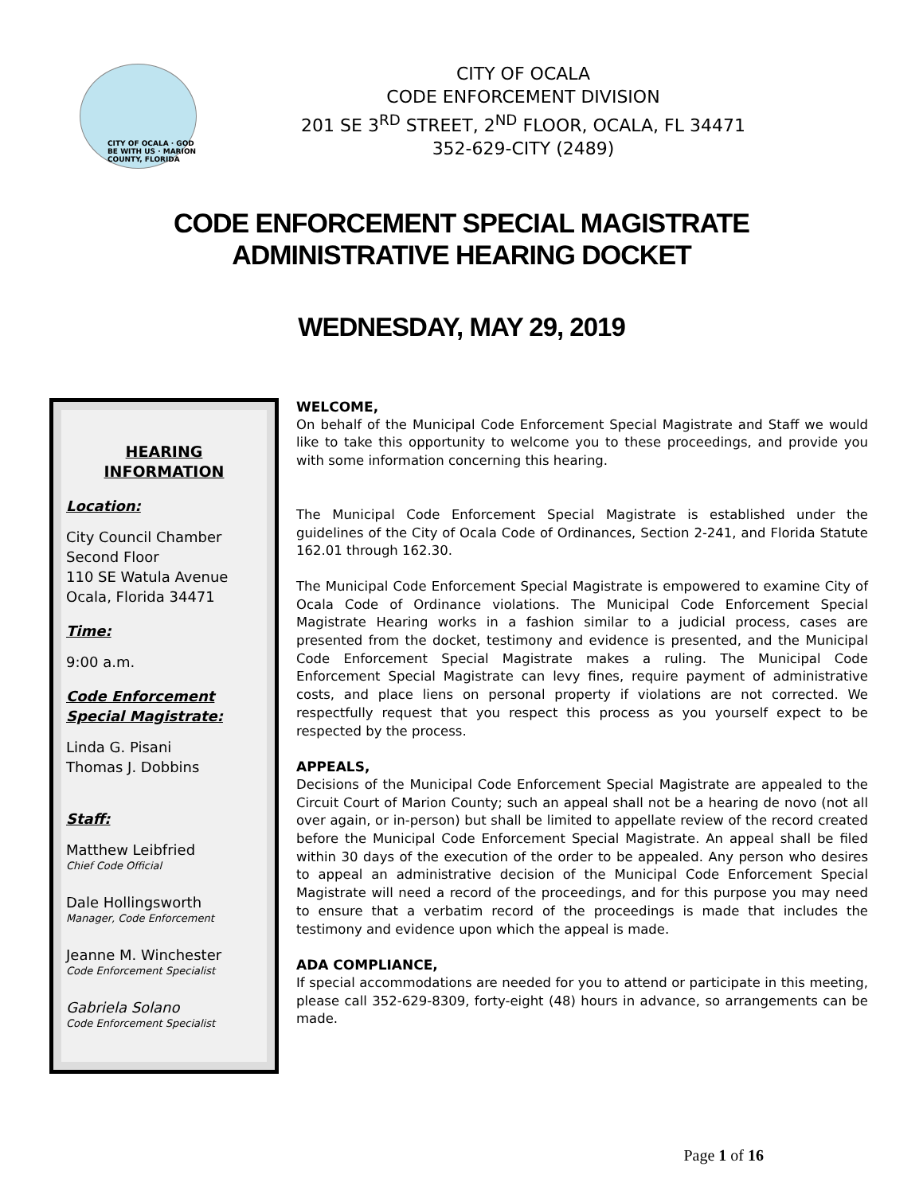CITY OF OCALA · GOD BE WITH US · MARION COUNTY, FLORIDA
CITY OF OCALA
CODE ENFORCEMENT DIVISION
201 SE 3<sup>RD</sup> STREET, 2<sup>ND</sup> FLOOR, OCALA, FL 34471
352-629-CITY (2489)
CODE ENFORCEMENT SPECIAL MAGISTRATE
ADMINISTRATIVE HEARING DOCKET
WEDNESDAY, MAY 29, 2019
HEARING INFORMATION
Location:
City Council Chamber
Second Floor
110 SE Watula Avenue
Ocala, Florida 34471
Time:
9:00 a.m.
Code Enforcement Special Magistrate:
Linda G. Pisani
Thomas J. Dobbins
Staff:
Matthew Leibfried
Chief Code Official
Dale Hollingsworth
Manager, Code Enforcement
Jeanne M. Winchester
Code Enforcement Specialist
Gabriela Solano
Code Enforcement Specialist
WELCOME,
On behalf of the Municipal Code Enforcement Special Magistrate and Staff we would like to take this opportunity to welcome you to these proceedings, and provide you with some information concerning this hearing.
The Municipal Code Enforcement Special Magistrate is established under the guidelines of the City of Ocala Code of Ordinances, Section 2-241, and Florida Statute 162.01 through 162.30.
The Municipal Code Enforcement Special Magistrate is empowered to examine City of Ocala Code of Ordinance violations. The Municipal Code Enforcement Special Magistrate Hearing works in a fashion similar to a judicial process, cases are presented from the docket, testimony and evidence is presented, and the Municipal Code Enforcement Special Magistrate makes a ruling. The Municipal Code Enforcement Special Magistrate can levy fines, require payment of administrative costs, and place liens on personal property if violations are not corrected. We respectfully request that you respect this process as you yourself expect to be respected by the process.
APPEALS,
Decisions of the Municipal Code Enforcement Special Magistrate are appealed to the Circuit Court of Marion County; such an appeal shall not be a hearing de novo (not all over again, or in-person) but shall be limited to appellate review of the record created before the Municipal Code Enforcement Special Magistrate. An appeal shall be filed within 30 days of the execution of the order to be appealed. Any person who desires to appeal an administrative decision of the Municipal Code Enforcement Special Magistrate will need a record of the proceedings, and for this purpose you may need to ensure that a verbatim record of the proceedings is made that includes the testimony and evidence upon which the appeal is made.
ADA COMPLIANCE,
If special accommodations are needed for you to attend or participate in this meeting, please call 352-629-8309, forty-eight (48) hours in advance, so arrangements can be made.
Page 1 of 16